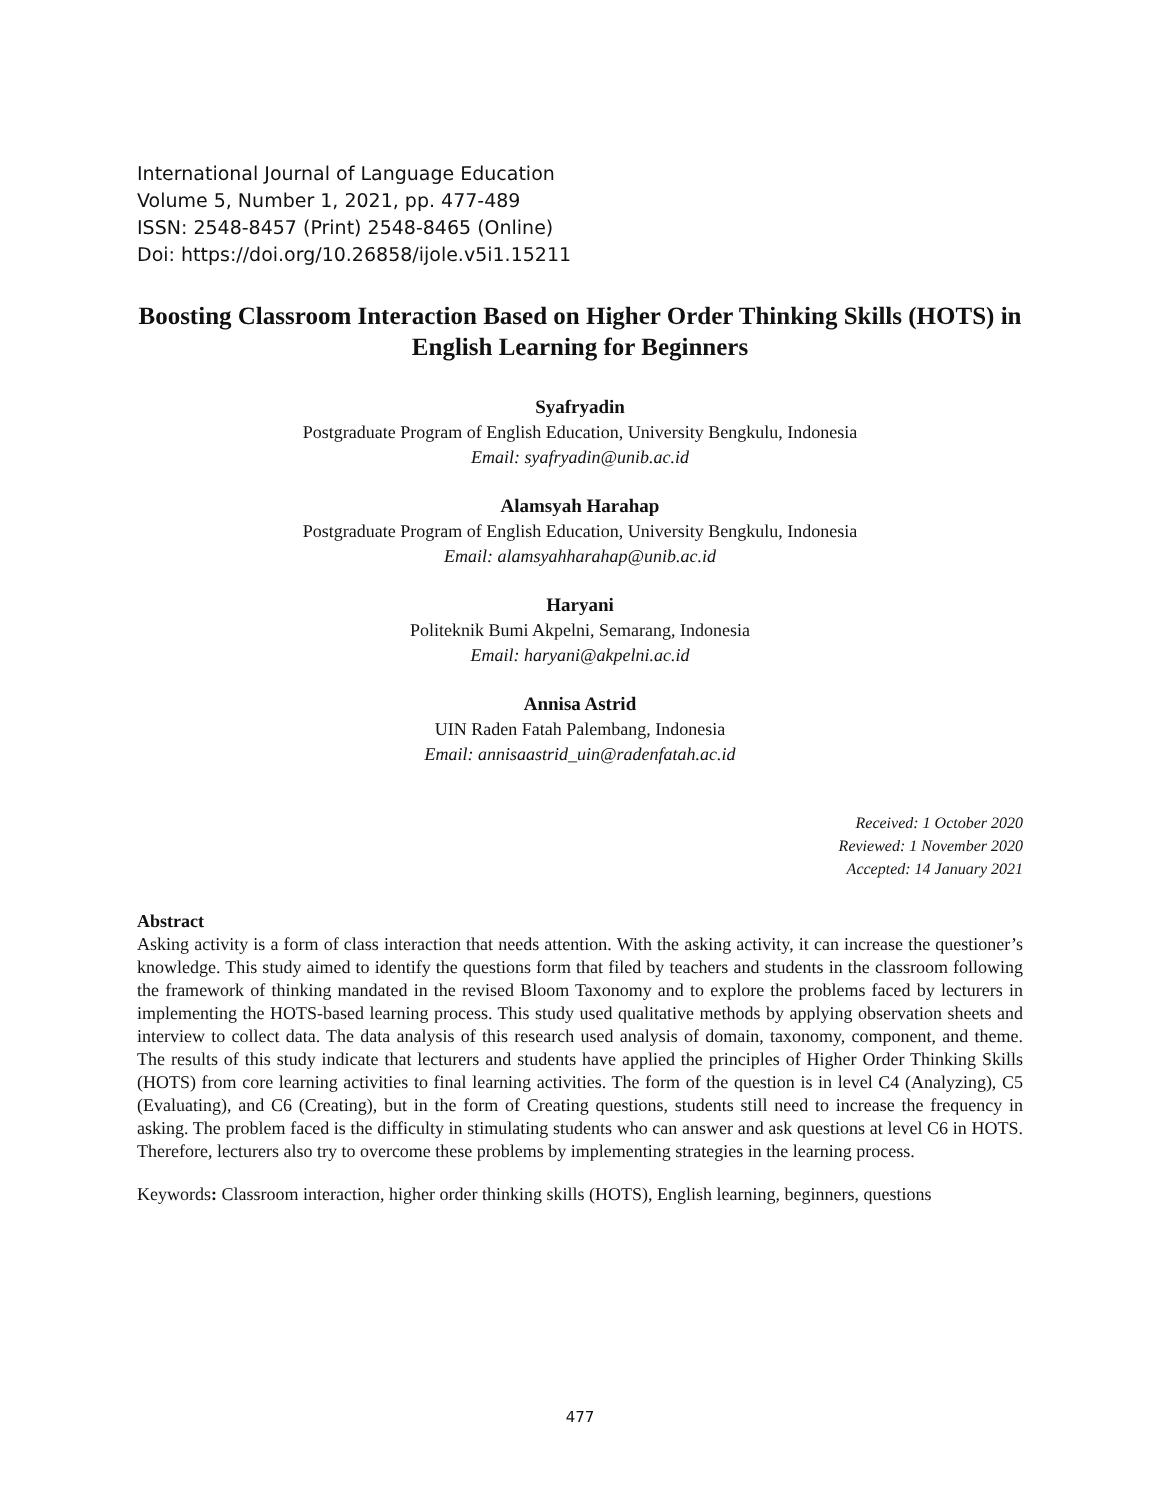International Journal of Language Education
Volume 5, Number 1, 2021, pp. 477-489
ISSN: 2548-8457 (Print) 2548-8465 (Online)
Doi: https://doi.org/10.26858/ijole.v5i1.15211
Boosting Classroom Interaction Based on Higher Order Thinking Skills (HOTS) in English Learning for Beginners
Syafryadin
Postgraduate Program of English Education, University Bengkulu, Indonesia
Email: syafryadin@unib.ac.id
Alamsyah Harahap
Postgraduate Program of English Education, University Bengkulu, Indonesia
Email: alamsyahharahap@unib.ac.id
Haryani
Politeknik Bumi Akpelni, Semarang, Indonesia
Email: haryani@akpelni.ac.id
Annisa Astrid
UIN Raden Fatah Palembang, Indonesia
Email: annisaastrid_uin@radenfatah.ac.id
Received: 1 October 2020
Reviewed: 1 November 2020
Accepted: 14 January 2021
Abstract
Asking activity is a form of class interaction that needs attention. With the asking activity, it can increase the questioner’s knowledge. This study aimed to identify the questions form that filed by teachers and students in the classroom following the framework of thinking mandated in the revised Bloom Taxonomy and to explore the problems faced by lecturers in implementing the HOTS-based learning process. This study used qualitative methods by applying observation sheets and interview to collect data. The data analysis of this research used analysis of domain, taxonomy, component, and theme. The results of this study indicate that lecturers and students have applied the principles of Higher Order Thinking Skills (HOTS) from core learning activities to final learning activities. The form of the question is in level C4 (Analyzing), C5 (Evaluating), and C6 (Creating), but in the form of Creating questions, students still need to increase the frequency in asking. The problem faced is the difficulty in stimulating students who can answer and ask questions at level C6 in HOTS. Therefore, lecturers also try to overcome these problems by implementing strategies in the learning process.
Keywords: Classroom interaction, higher order thinking skills (HOTS), English learning, beginners, questions
477